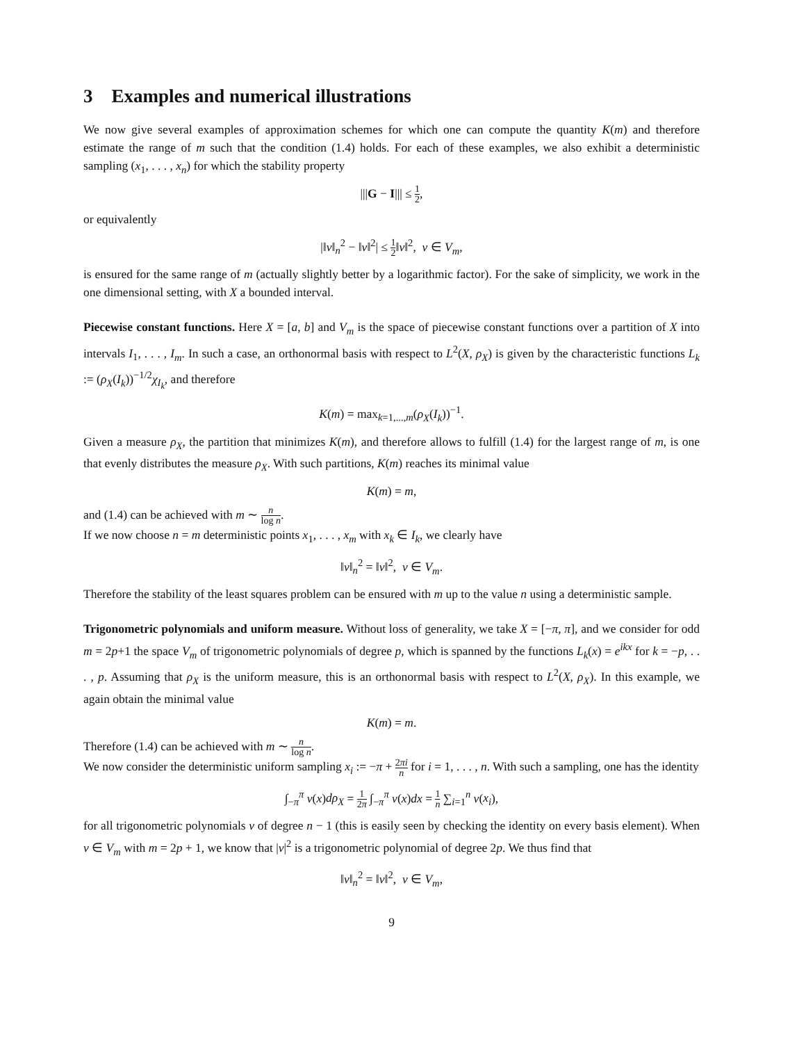3 Examples and numerical illustrations
We now give several examples of approximation schemes for which one can compute the quantity K(m) and therefore estimate the range of m such that the condition (1.4) holds. For each of these examples, we also exhibit a deterministic sampling (x<sub>1</sub>, . . . , x<sub>n</sub>) for which the stability property
|||G − I||| ≤ 1 2,
or equivalently
|‖v‖<sub>n</sub><sup>2</sup> − ‖v‖<sup>2</sup>| ≤ 1 2‖v‖<sup>2</sup>, v ∈ V<sub>m</sub>,
is ensured for the same range of m (actually slightly better by a logarithmic factor). For the sake of simplicity, we work in the one dimensional setting, with X a bounded interval.
Piecewise constant functions. Here X = [a, b] and V<sub>m</sub> is the space of piecewise constant functions over a partition of X into intervals I<sub>1</sub>, . . . , I<sub>m</sub>. In such a case, an orthonormal basis with respect to L<sup>2</sup>(X, ρ<sub>X</sub>) is given by the characteristic functions L<sub>k</sub> := (ρ<sub>X</sub>(I<sub>k</sub>))<sup>−1/2</sup>χ<sub>I<sub>k</sub></sub>, and therefore
K(m) = max<sub>k=1,...,m</sub>(ρ<sub>X</sub>(I<sub>k</sub>))<sup>−1</sup>.
Given a measure ρ<sub>X</sub>, the partition that minimizes K(m), and therefore allows to fulfill (1.4) for the largest range of m, is one that evenly distributes the measure ρ<sub>X</sub>. With such partitions, K(m) reaches its minimal value
K(m) = m,
and (1.4) can be achieved with m ∼ n log n.
If we now choose n = m deterministic points x<sub>1</sub>, . . . , x<sub>m</sub> with x<sub>k</sub> ∈ I<sub>k</sub>, we clearly have
‖v‖<sub>n</sub><sup>2</sup> = ‖v‖<sup>2</sup>, v ∈ V<sub>m</sub>.
Therefore the stability of the least squares problem can be ensured with m up to the value n using a deterministic sample.
Trigonometric polynomials and uniform measure. Without loss of generality, we take X = [−π, π], and we consider for odd m = 2p+1 the space V<sub>m</sub> of trigonometric polynomials of degree p, which is spanned by the functions L<sub>k</sub>(x) = e<sup>ikx</sup> for k = −p, . . . , p. Assuming that ρ<sub>X</sub> is the uniform measure, this is an orthonormal basis with respect to L<sup>2</sup>(X, ρ<sub>X</sub>). In this example, we again obtain the minimal value
K(m) = m.
Therefore (1.4) can be achieved with m ∼ n log n.
We now consider the deterministic uniform sampling x<sub>i</sub> := −π + 2πi n for i = 1, . . . , n. With such a sampling, one has the identity
∫<sub>−π</sub><sup>π</sup> v(x)dρ<sub>X</sub> = 1 2π ∫<sub>−π</sub><sup>π</sup> v(x)dx = 1 n ∑<sub>i=1</sub><sup>n</sup> v(x<sub>i</sub>),
for all trigonometric polynomials v of degree n − 1 (this is easily seen by checking the identity on every basis element). When v ∈ V<sub>m</sub> with m = 2p + 1, we know that |v|<sup>2</sup> is a trigonometric polynomial of degree 2p. We thus find that
‖v‖<sub>n</sub><sup>2</sup> = ‖v‖<sup>2</sup>, v ∈ V<sub>m</sub>,
9